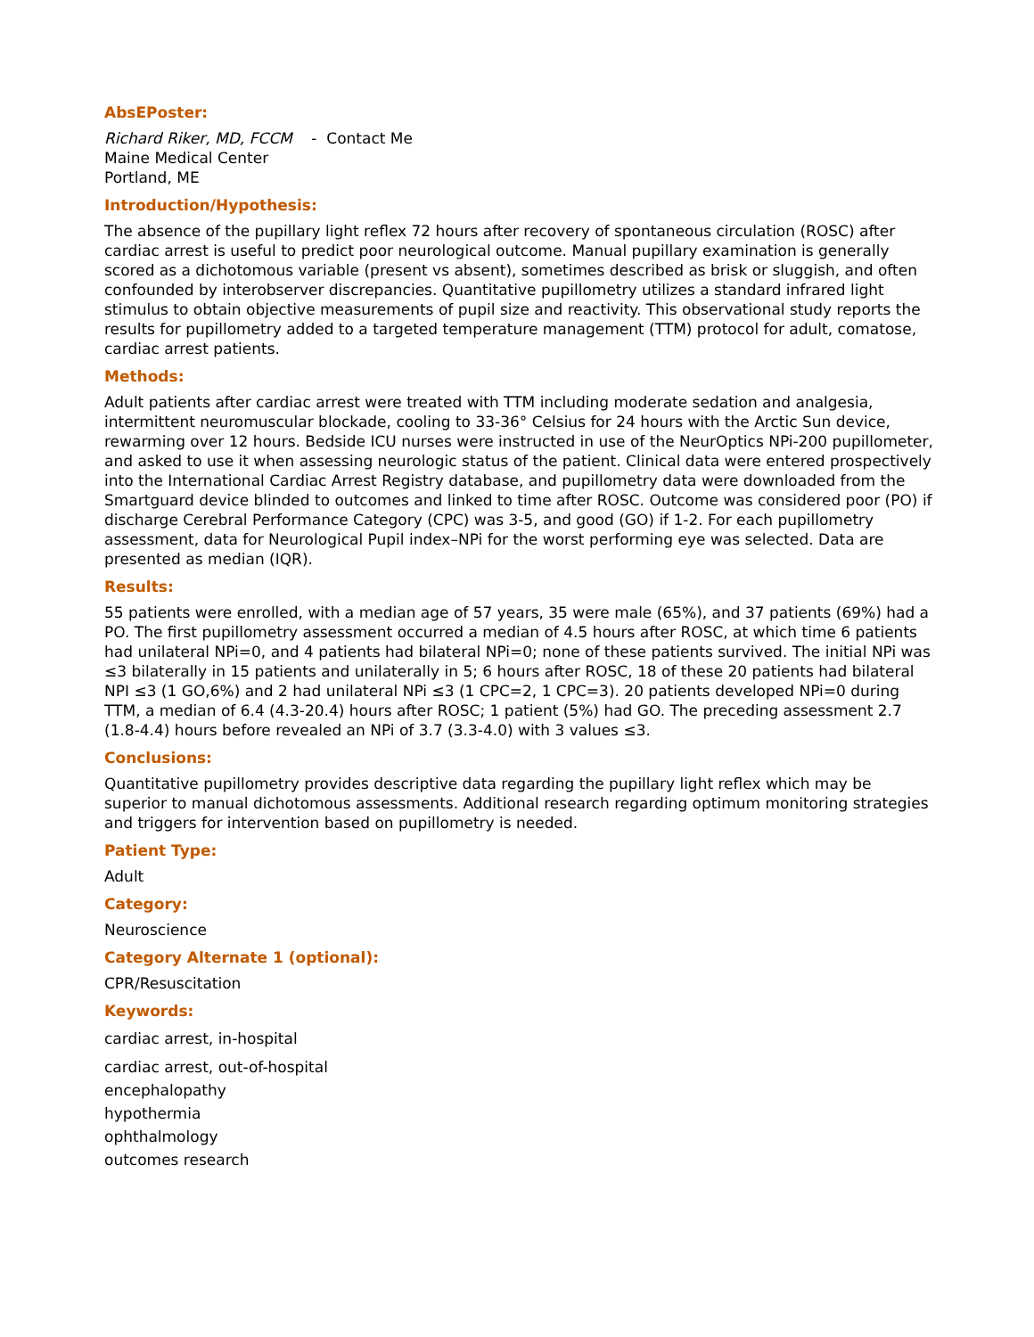AbsEPoster:
Richard Riker, MD, FCCM - Contact Me
Maine Medical Center
Portland, ME
Introduction/Hypothesis:
The absence of the pupillary light reflex 72 hours after recovery of spontaneous circulation (ROSC) after cardiac arrest is useful to predict poor neurological outcome. Manual pupillary examination is generally scored as a dichotomous variable (present vs absent), sometimes described as brisk or sluggish, and often confounded by interobserver discrepancies. Quantitative pupillometry utilizes a standard infrared light stimulus to obtain objective measurements of pupil size and reactivity. This observational study reports the results for pupillometry added to a targeted temperature management (TTM) protocol for adult, comatose, cardiac arrest patients.
Methods:
Adult patients after cardiac arrest were treated with TTM including moderate sedation and analgesia, intermittent neuromuscular blockade, cooling to 33-36° Celsius for 24 hours with the Arctic Sun device, rewarming over 12 hours. Bedside ICU nurses were instructed in use of the NeurOptics NPi-200 pupillometer, and asked to use it when assessing neurologic status of the patient. Clinical data were entered prospectively into the International Cardiac Arrest Registry database, and pupillometry data were downloaded from the Smartguard device blinded to outcomes and linked to time after ROSC. Outcome was considered poor (PO) if discharge Cerebral Performance Category (CPC) was 3-5, and good (GO) if 1-2. For each pupillometry assessment, data for Neurological Pupil index–NPi for the worst performing eye was selected. Data are presented as median (IQR).
Results:
55 patients were enrolled, with a median age of 57 years, 35 were male (65%), and 37 patients (69%) had a PO. The first pupillometry assessment occurred a median of 4.5 hours after ROSC, at which time 6 patients had unilateral NPi=0, and 4 patients had bilateral NPi=0; none of these patients survived. The initial NPi was ≤3 bilaterally in 15 patients and unilaterally in 5; 6 hours after ROSC, 18 of these 20 patients had bilateral NPI ≤3 (1 GO,6%) and 2 had unilateral NPi ≤3 (1 CPC=2, 1 CPC=3). 20 patients developed NPi=0 during TTM, a median of 6.4 (4.3-20.4) hours after ROSC; 1 patient (5%) had GO. The preceding assessment 2.7 (1.8-4.4) hours before revealed an NPi of 3.7 (3.3-4.0) with 3 values ≤3.
Conclusions:
Quantitative pupillometry provides descriptive data regarding the pupillary light reflex which may be superior to manual dichotomous assessments. Additional research regarding optimum monitoring strategies and triggers for intervention based on pupillometry is needed.
Patient Type:
Adult
Category:
Neuroscience
Category Alternate 1 (optional):
CPR/Resuscitation
Keywords:
cardiac arrest, in-hospital
cardiac arrest, out-of-hospital
encephalopathy
hypothermia
ophthalmology
outcomes research